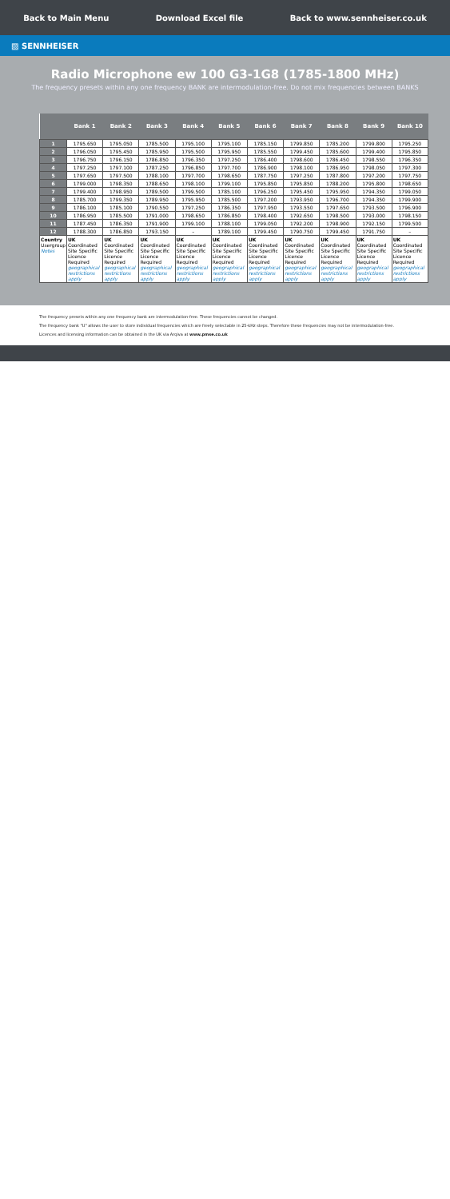Back to Main Menu Download Excel file Back to www.sennheiser.co.uk
▨ SENNHEISER
Radio Microphone ew 100 G3-1G8 (1785-1800 MHz)
The frequency presets within any one frequency BANK are intermodulation-free. Do not mix frequencies between BANKS
| | Bank 1 | Bank 2 | Bank 3 | Bank 4 | Bank 5 | Bank 6 | Bank 7 | Bank 8 | Bank 9 | Bank 10 |
| --- | --- | --- | --- | --- | --- | --- | --- | --- | --- | --- |
| 1 | 1795.650 | 1795.050 | 1785.500 | 1795.100 | 1795.100 | 1785.150 | 1799.850 | 1785.200 | 1799.800 | 1795.250 |
| 2 | 1796.050 | 1795.450 | 1785.950 | 1795.500 | 1795.950 | 1785.550 | 1799.450 | 1785.600 | 1799.400 | 1795.850 |
| 3 | 1796.750 | 1796.150 | 1786.850 | 1796.350 | 1797.250 | 1786.400 | 1798.600 | 1786.450 | 1798.550 | 1796.350 |
| 4 | 1797.250 | 1797.100 | 1787.250 | 1796.850 | 1797.700 | 1786.900 | 1798.100 | 1786.950 | 1798.050 | 1797.300 |
| 5 | 1797.650 | 1797.500 | 1788.100 | 1797.700 | 1798.650 | 1787.750 | 1797.250 | 1787.800 | 1797.200 | 1797.750 |
| 6 | 1799.000 | 1798.350 | 1788.650 | 1798.100 | 1799.100 | 1795.850 | 1795.850 | 1788.200 | 1795.800 | 1798.650 |
| 7 | 1799.400 | 1798.950 | 1789.500 | 1799.500 | 1785.100 | 1796.250 | 1795.450 | 1795.950 | 1794.350 | 1799.050 |
| 8 | 1785.700 | 1799.350 | 1789.950 | 1795.950 | 1785.500 | 1797.200 | 1793.950 | 1796.700 | 1794.350 | 1799.900 |
| 9 | 1786.100 | 1785.100 | 1790.550 | 1797.250 | 1786.350 | 1797.950 | 1793.550 | 1797.650 | 1793.500 | 1796.900 |
| 10 | 1786.950 | 1785.500 | 1791.000 | 1798.650 | 1786.850 | 1798.400 | 1792.650 | 1798.500 | 1793.000 | 1798.150 |
| 11 | 1787.450 | 1786.350 | 1791.900 | 1799.100 | 1788.100 | 1799.050 | 1792.200 | 1798.900 | 1792.150 | 1799.500 |
| 12 | 1788.300 | 1786.850 | 1793.150 | – | 1789.100 | 1799.450 | 1790.750 | 1799.450 | 1791.750 | – |
| Country Usergroup Notes | UK Coordinated Site Specific Licence Required geographical restrictions apply | UK Coordinated Site Specific Licence Required geographical restrictions apply | UK Coordinated Site Specific Licence Required geographical restrictions apply | UK Coordinated Site Specific Licence Required geographical restrictions apply | UK Coordinated Site Specific Licence Required geographical restrictions apply | UK Coordinated Site Specific Licence Required geographical restrictions apply | UK Coordinated Site Specific Licence Required geographical restrictions apply | UK Coordinated Site Specific Licence Required geographical restrictions apply | UK Coordinated Site Specific Licence Required geographical restrictions apply | UK Coordinated Site Specific Licence Required geographical restrictions apply |
The frequency presets within any one frequency bank are intermodulation-free. These frequencies cannot be changed.
The frequency bank "U" allows the user to store individual frequencies which are freely selectable in 25-kHz steps. Therefore these frequencies may not be intermodulation-free.
Licences and licensing information can be obtained in the UK via Arqiva at www.pmse.co.uk